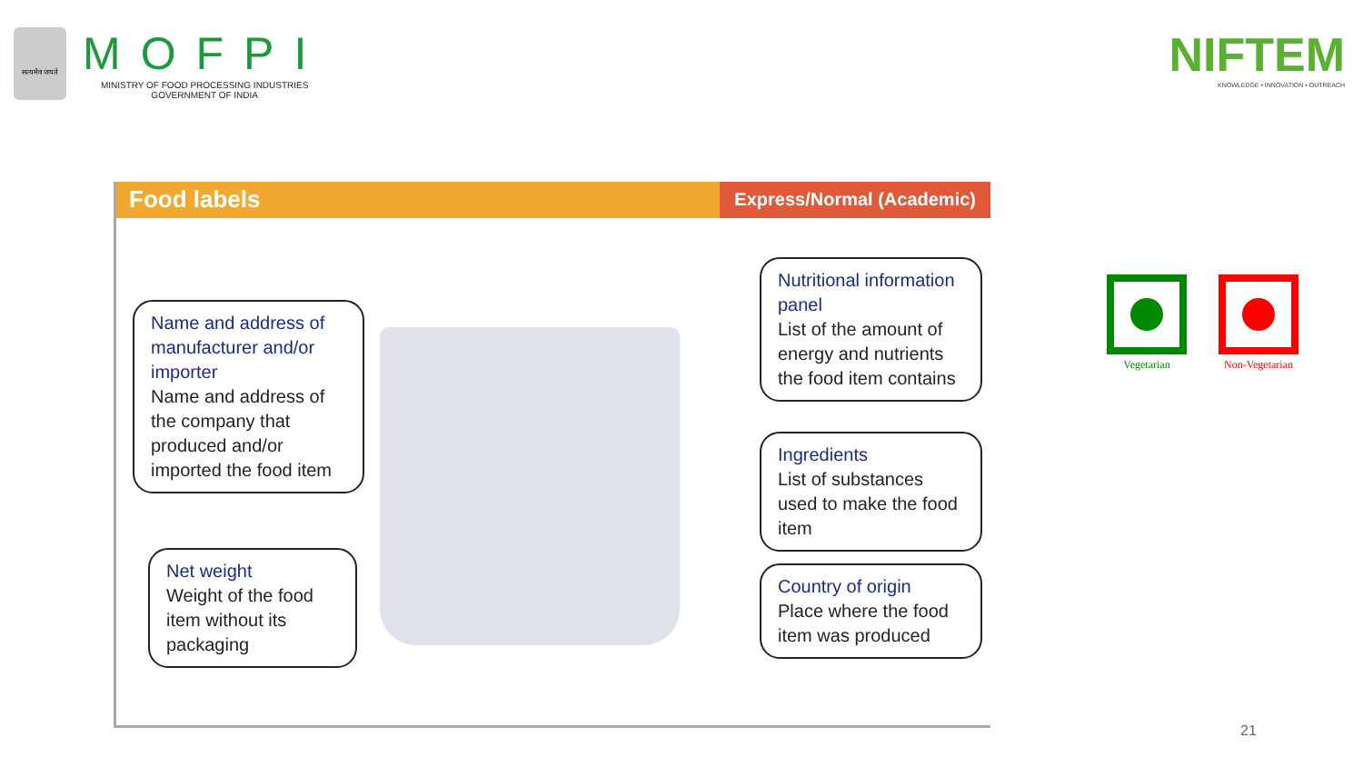सत्यमेव जयते
MOFPI
MINISTRY OF FOOD PROCESSING INDUSTRIES
GOVERNMENT OF INDIA
NIFTEM
KNOWLEDGE • INNOVATION • OUTREACH
Food labels
Express/Normal (Academic)
Name and address of manufacturer and/or importer
Name and address of the company that produced and/or imported the food item
Net weight
Weight of the food item without its packaging
Nutritional information panel
List of the amount of energy and nutrients the food item contains
Ingredients
List of substances used to make the food item
Country of origin
Place where the food item was produced
Vegetarian Non-Vegetarian
21